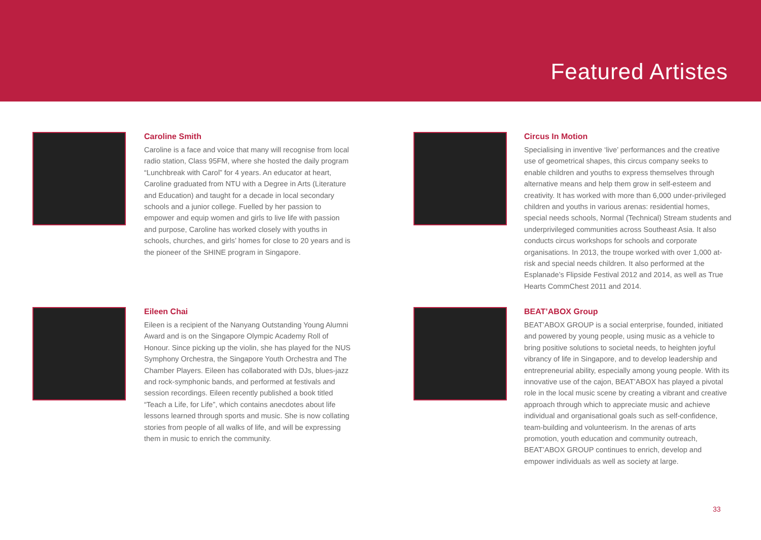Featured Artistes
Caroline Smith
Caroline is a face and voice that many will recognise from local radio station, Class 95FM, where she hosted the daily program “Lunchbreak with Carol” for 4 years. An educator at heart, Caroline graduated from NTU with a Degree in Arts (Literature and Education) and taught for a decade in local secondary schools and a junior college. Fuelled by her passion to empower and equip women and girls to live life with passion and purpose, Caroline has worked closely with youths in schools, churches, and girls’ homes for close to 20 years and is the pioneer of the SHINE program in Singapore.
Circus In Motion
Specialising in inventive ‘live’ performances and the creative use of geometrical shapes, this circus company seeks to enable children and youths to express themselves through alternative means and help them grow in self-esteem and creativity. It has worked with more than 6,000 under-privileged children and youths in various arenas: residential homes, special needs schools, Normal (Technical) Stream students and underprivileged communities across Southeast Asia. It also conducts circus workshops for schools and corporate organisations. In 2013, the troupe worked with over 1,000 at-risk and special needs children. It also performed at the Esplanade’s Flipside Festival 2012 and 2014, as well as True Hearts CommChest 2011 and 2014.
Eileen Chai
Eileen is a recipient of the Nanyang Outstanding Young Alumni Award and is on the Singapore Olympic Academy Roll of Honour. Since picking up the violin, she has played for the NUS Symphony Orchestra, the Singapore Youth Orchestra and The Chamber Players. Eileen has collaborated with DJs, blues-jazz and rock-symphonic bands, and performed at festivals and session recordings. Eileen recently published a book titled “Teach a Life, for Life”, which contains anecdotes about life lessons learned through sports and music. She is now collating stories from people of all walks of life, and will be expressing them in music to enrich the community.
BEAT’ABOX Group
BEAT’ABOX GROUP is a social enterprise, founded, initiated and powered by young people, using music as a vehicle to bring positive solutions to societal needs, to heighten joyful vibrancy of life in Singapore, and to develop leadership and entrepreneurial ability, especially among young people. With its innovative use of the cajon, BEAT’ABOX has played a pivotal role in the local music scene by creating a vibrant and creative approach through which to appreciate music and achieve individual and organisational goals such as self-confidence, team-building and volunteerism. In the arenas of arts promotion, youth education and community outreach, BEAT’ABOX GROUP continues to enrich, develop and empower individuals as well as society at large.
33